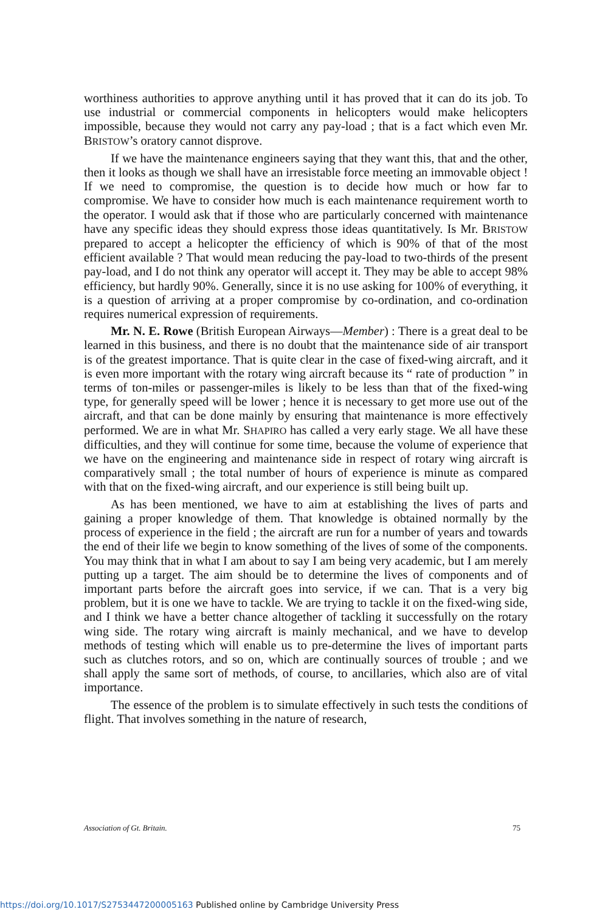worthiness authorities to approve anything until it has proved that it can do its job. To use industrial or commercial components in helicopters would make helicopters impossible, because they would not carry any pay-load ; that is a fact which even Mr. BRISTOW’s oratory cannot disprove.
If we have the maintenance engineers saying that they want this, that and the other, then it looks as though we shall have an irresistable force meeting an immovable object ! If we need to compromise, the question is to decide how much or how far to compromise. We have to consider how much is each maintenance requirement worth to the operator. I would ask that if those who are particularly concerned with maintenance have any specific ideas they should express those ideas quantitatively. Is Mr. BRISTOW prepared to accept a helicopter the efficiency of which is 90% of that of the most efficient available ? That would mean reducing the pay-load to two-thirds of the present pay-load, and I do not think any operator will accept it. They may be able to accept 98% efficiency, but hardly 90%. Generally, since it is no use asking for 100% of everything, it is a question of arriving at a proper compromise by co-ordination, and co-ordination requires numerical expression of requirements.
Mr. N. E. Rowe (British European Airways—Member) : There is a great deal to be learned in this business, and there is no doubt that the maintenance side of air transport is of the greatest importance. That is quite clear in the case of fixed-wing aircraft, and it is even more important with the rotary wing aircraft because its “ rate of production ” in terms of ton-miles or passenger-miles is likely to be less than that of the fixed-wing type, for generally speed will be lower ; hence it is necessary to get more use out of the aircraft, and that can be done mainly by ensuring that maintenance is more effectively performed. We are in what Mr. SHAPIRO has called a very early stage. We all have these difficulties, and they will continue for some time, because the volume of experience that we have on the engineering and maintenance side in respect of rotary wing aircraft is comparatively small ; the total number of hours of experience is minute as compared with that on the fixed-wing aircraft, and our experience is still being built up.
As has been mentioned, we have to aim at establishing the lives of parts and gaining a proper knowledge of them. That knowledge is obtained normally by the process of experience in the field ; the aircraft are run for a number of years and towards the end of their life we begin to know something of the lives of some of the components. You may think that in what I am about to say I am being very academic, but I am merely putting up a target. The aim should be to determine the lives of components and of important parts before the aircraft goes into service, if we can. That is a very big problem, but it is one we have to tackle. We are trying to tackle it on the fixed-wing side, and I think we have a better chance altogether of tackling it successfully on the rotary wing side. The rotary wing aircraft is mainly mechanical, and we have to develop methods of testing which will enable us to pre-determine the lives of important parts such as clutches rotors, and so on, which are continually sources of trouble ; and we shall apply the same sort of methods, of course, to ancillaries, which also are of vital importance.
The essence of the problem is to simulate effectively in such tests the conditions of flight. That involves something in the nature of research,
Association of Gt. Britain. 75
https://doi.org/10.1017/S2753447200005163 Published online by Cambridge University Press